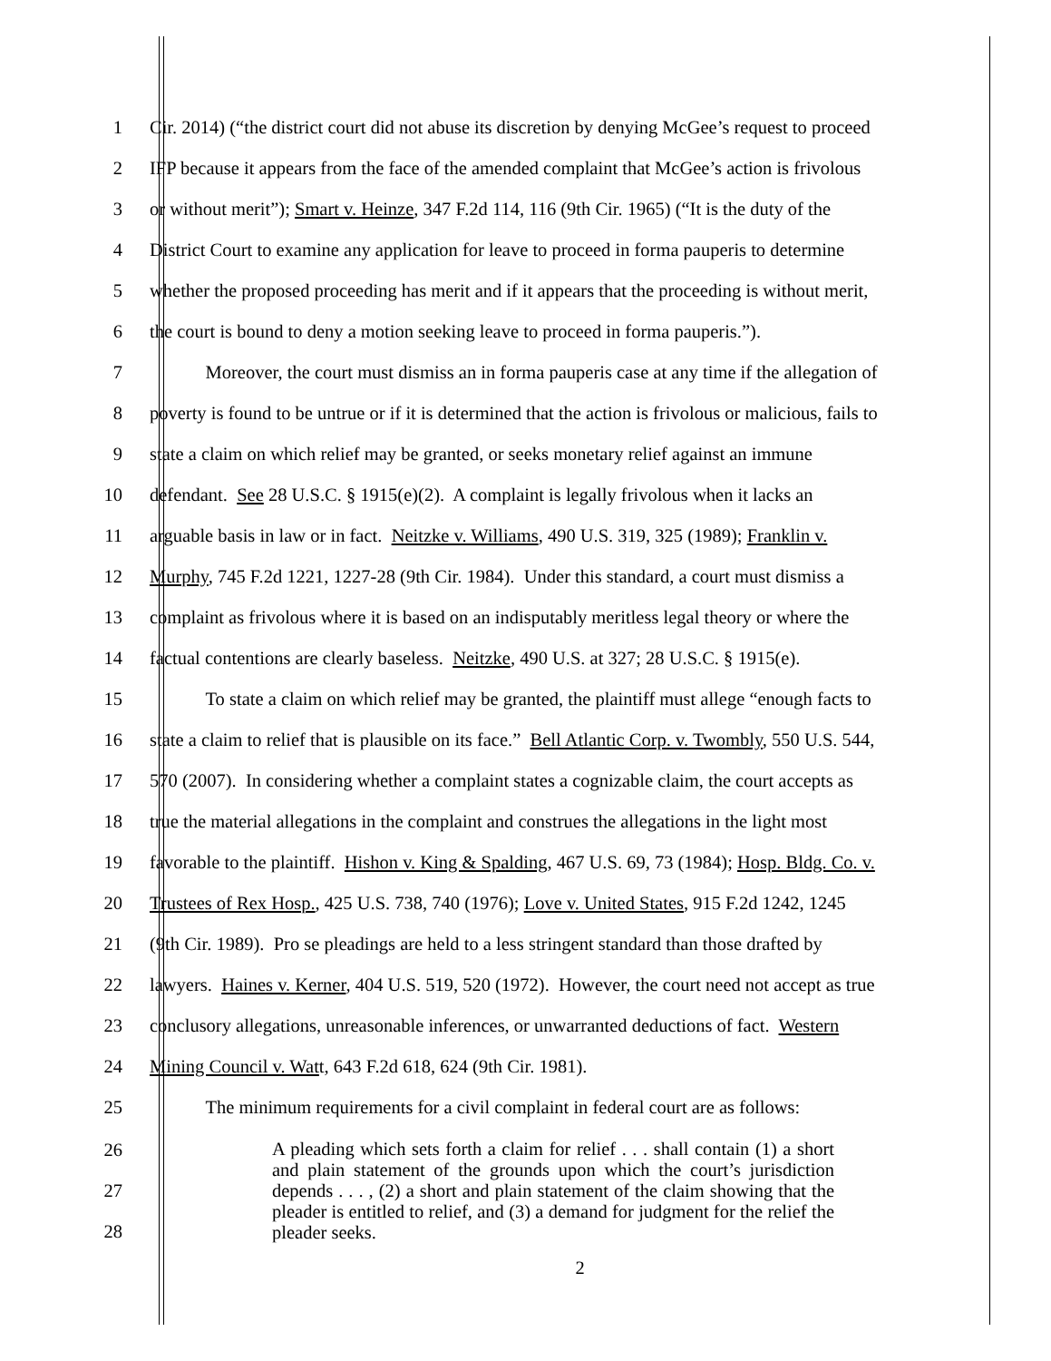1 Cir. 2014) (“the district court did not abuse its discretion by denying McGee’s request to proceed
2 IFP because it appears from the face of the amended complaint that McGee’s action is frivolous
3 or without merit”); Smart v. Heinze, 347 F.2d 114, 116 (9th Cir. 1965) (“It is the duty of the
4 District Court to examine any application for leave to proceed in forma pauperis to determine
5 whether the proposed proceeding has merit and if it appears that the proceeding is without merit,
6 the court is bound to deny a motion seeking leave to proceed in forma pauperis.”).
7 Moreover, the court must dismiss an in forma pauperis case at any time if the allegation of
8 poverty is found to be untrue or if it is determined that the action is frivolous or malicious, fails to
9 state a claim on which relief may be granted, or seeks monetary relief against an immune
10 defendant. See 28 U.S.C. § 1915(e)(2). A complaint is legally frivolous when it lacks an
11 arguable basis in law or in fact. Neitzke v. Williams, 490 U.S. 319, 325 (1989); Franklin v.
12 Murphy, 745 F.2d 1221, 1227-28 (9th Cir. 1984). Under this standard, a court must dismiss a
13 complaint as frivolous where it is based on an indisputably meritless legal theory or where the
14 factual contentions are clearly baseless. Neitzke, 490 U.S. at 327; 28 U.S.C. § 1915(e).
15 To state a claim on which relief may be granted, the plaintiff must allege “enough facts to
16 state a claim to relief that is plausible on its face.” Bell Atlantic Corp. v. Twombly, 550 U.S. 544,
17 570 (2007). In considering whether a complaint states a cognizable claim, the court accepts as
18 true the material allegations in the complaint and construes the allegations in the light most
19 favorable to the plaintiff. Hishon v. King & Spalding, 467 U.S. 69, 73 (1984); Hosp. Bldg. Co. v.
20 Trustees of Rex Hosp., 425 U.S. 738, 740 (1976); Love v. United States, 915 F.2d 1242, 1245
21 (9th Cir. 1989). Pro se pleadings are held to a less stringent standard than those drafted by
22 lawyers. Haines v. Kerner, 404 U.S. 519, 520 (1972). However, the court need not accept as true
23 conclusory allegations, unreasonable inferences, or unwarranted deductions of fact. Western
24 Mining Council v. Watt, 643 F.2d 618, 624 (9th Cir. 1981).
25 The minimum requirements for a civil complaint in federal court are as follows:
26
27
28
A pleading which sets forth a claim for relief . . . shall contain (1) a short and plain statement of the grounds upon which the court’s jurisdiction depends . . . , (2) a short and plain statement of the claim showing that the pleader is entitled to relief, and (3) a demand for judgment for the relief the pleader seeks.
2